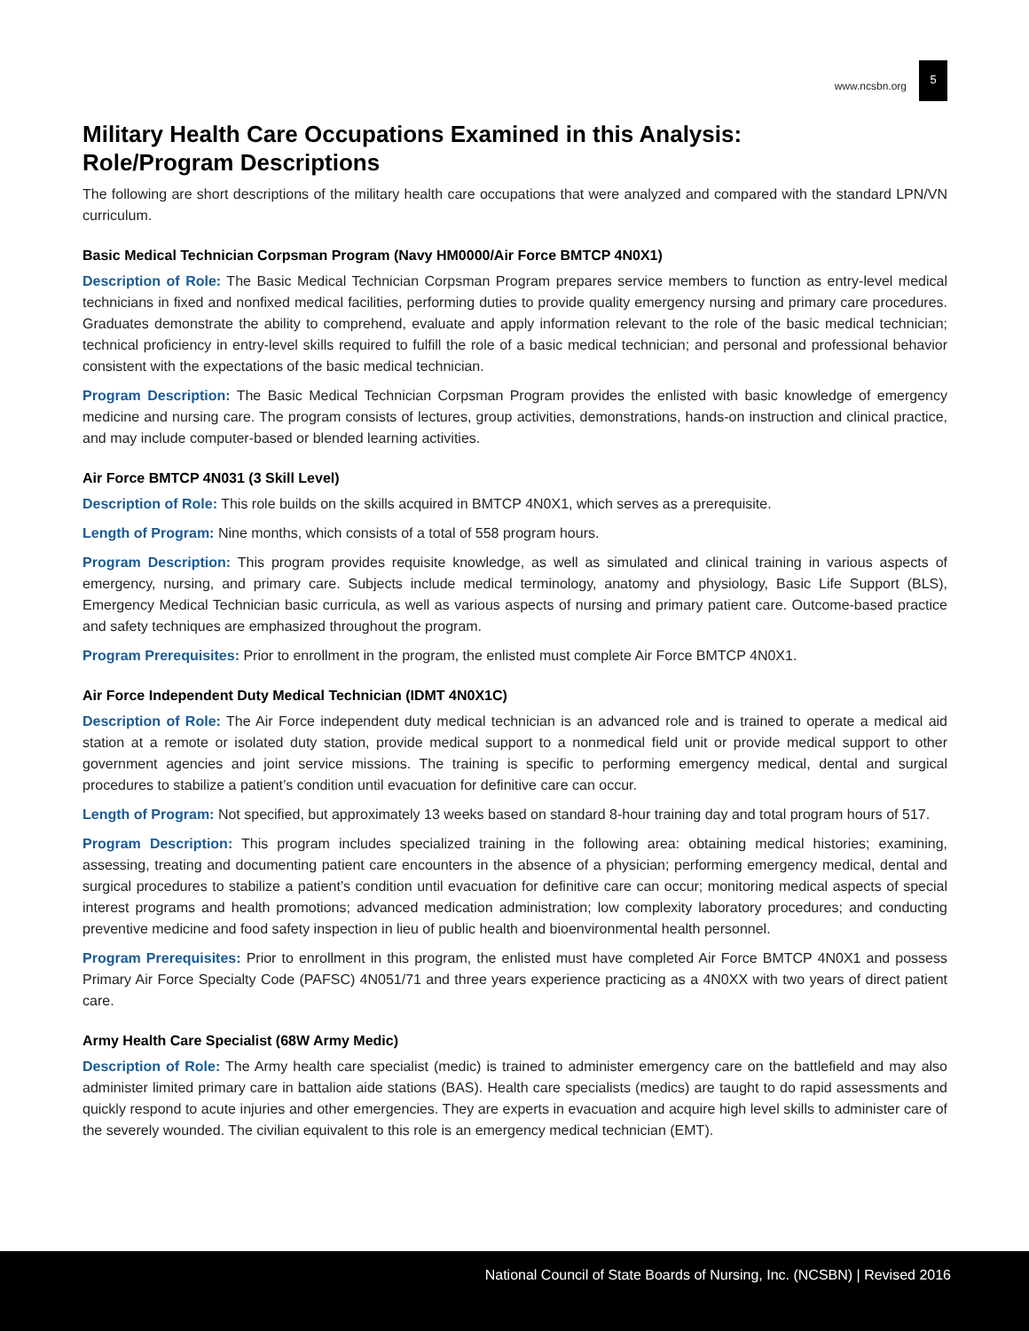www.ncsbn.org 5
Military Health Care Occupations Examined in this Analysis:
Role/Program Descriptions
The following are short descriptions of the military health care occupations that were analyzed and compared with the standard LPN/VN curriculum.
Basic Medical Technician Corpsman Program (Navy HM0000/Air Force BMTCP 4N0X1)
Description of Role: The Basic Medical Technician Corpsman Program prepares service members to function as entry-level medical technicians in fixed and nonfixed medical facilities, performing duties to provide quality emergency nursing and primary care procedures. Graduates demonstrate the ability to comprehend, evaluate and apply information relevant to the role of the basic medical technician; technical proficiency in entry-level skills required to fulfill the role of a basic medical technician; and personal and professional behavior consistent with the expectations of the basic medical technician.
Program Description: The Basic Medical Technician Corpsman Program provides the enlisted with basic knowledge of emergency medicine and nursing care. The program consists of lectures, group activities, demonstrations, hands-on instruction and clinical practice, and may include computer-based or blended learning activities.
Air Force BMTCP 4N031 (3 Skill Level)
Description of Role: This role builds on the skills acquired in BMTCP 4N0X1, which serves as a prerequisite.
Length of Program: Nine months, which consists of a total of 558 program hours.
Program Description: This program provides requisite knowledge, as well as simulated and clinical training in various aspects of emergency, nursing, and primary care. Subjects include medical terminology, anatomy and physiology, Basic Life Support (BLS), Emergency Medical Technician basic curricula, as well as various aspects of nursing and primary patient care. Outcome-based practice and safety techniques are emphasized throughout the program.
Program Prerequisites: Prior to enrollment in the program, the enlisted must complete Air Force BMTCP 4N0X1.
Air Force Independent Duty Medical Technician (IDMT 4N0X1C)
Description of Role: The Air Force independent duty medical technician is an advanced role and is trained to operate a medical aid station at a remote or isolated duty station, provide medical support to a nonmedical field unit or provide medical support to other government agencies and joint service missions. The training is specific to performing emergency medical, dental and surgical procedures to stabilize a patient’s condition until evacuation for definitive care can occur.
Length of Program: Not specified, but approximately 13 weeks based on standard 8-hour training day and total program hours of 517.
Program Description: This program includes specialized training in the following area: obtaining medical histories; examining, assessing, treating and documenting patient care encounters in the absence of a physician; performing emergency medical, dental and surgical procedures to stabilize a patient’s condition until evacuation for definitive care can occur; monitoring medical aspects of special interest programs and health promotions; advanced medication administration; low complexity laboratory procedures; and conducting preventive medicine and food safety inspection in lieu of public health and bioenvironmental health personnel.
Program Prerequisites: Prior to enrollment in this program, the enlisted must have completed Air Force BMTCP 4N0X1 and possess Primary Air Force Specialty Code (PAFSC) 4N051/71 and three years experience practicing as a 4N0XX with two years of direct patient care.
Army Health Care Specialist (68W Army Medic)
Description of Role: The Army health care specialist (medic) is trained to administer emergency care on the battlefield and may also administer limited primary care in battalion aide stations (BAS). Health care specialists (medics) are taught to do rapid assessments and quickly respond to acute injuries and other emergencies. They are experts in evacuation and acquire high level skills to administer care of the severely wounded. The civilian equivalent to this role is an emergency medical technician (EMT).
National Council of State Boards of Nursing, Inc. (NCSBN) | Revised 2016